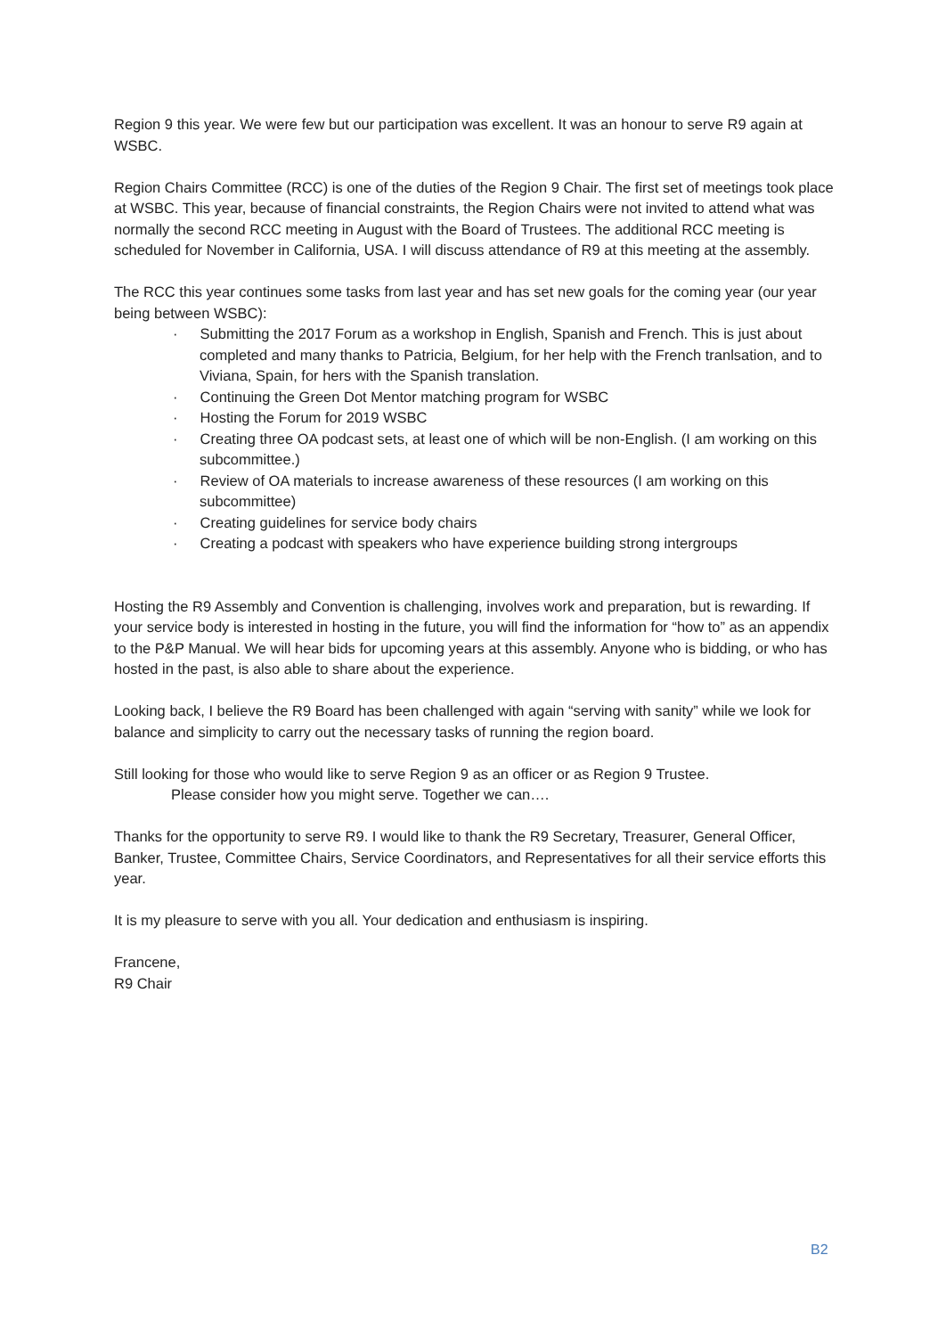Region 9 this year. We were few but our participation was excellent. It was an honour to serve R9 again at WSBC.
Region Chairs Committee (RCC) is one of the duties of the Region 9 Chair. The first set of meetings took place at WSBC. This year, because of financial constraints, the Region Chairs were not invited to attend what was normally the second RCC meeting in August with the Board of Trustees. The additional RCC meeting is scheduled for November in California, USA. I will discuss attendance of R9 at this meeting at the assembly.
The RCC this year continues some tasks from last year and has set new goals for the coming year (our year being between WSBC):
· Submitting the 2017 Forum as a workshop in English, Spanish and French. This is just about completed and many thanks to Patricia, Belgium, for her help with the French tranlsation, and to Viviana, Spain, for hers with the Spanish translation.
· Continuing the Green Dot Mentor matching program for WSBC
· Hosting the Forum for 2019 WSBC
· Creating three OA podcast sets, at least one of which will be non-English. (I am working on this subcommittee.)
· Review of OA materials to increase awareness of these resources (I am working on this subcommittee)
· Creating guidelines for service body chairs
· Creating a podcast with speakers who have experience building strong intergroups
Hosting the R9 Assembly and Convention is challenging, involves work and preparation, but is rewarding. If your service body is interested in hosting in the future, you will find the information for “how to” as an appendix to the P&P Manual. We will hear bids for upcoming years at this assembly. Anyone who is bidding, or who has hosted in the past, is also able to share about the experience.
Looking back, I believe the R9 Board has been challenged with again “serving with sanity” while we look for balance and simplicity to carry out the necessary tasks of running the region board.
Still looking for those who would like to serve Region 9 as an officer or as Region 9 Trustee.
Please consider how you might serve. Together we can….
Thanks for the opportunity to serve R9. I would like to thank the R9 Secretary, Treasurer, General Officer, Banker, Trustee, Committee Chairs, Service Coordinators, and Representatives for all their service efforts this year.
It is my pleasure to serve with you all. Your dedication and enthusiasm is inspiring.
Francene,
R9 Chair
B2